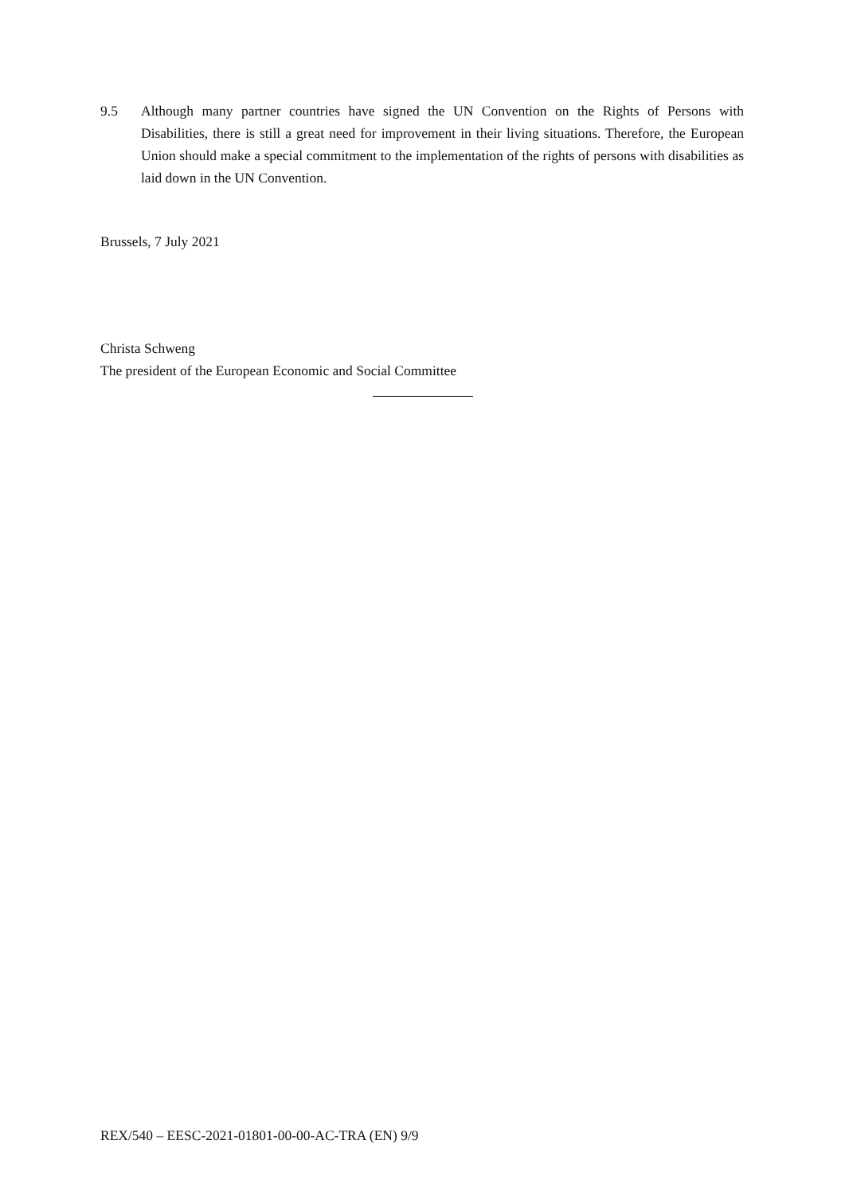9.5 Although many partner countries have signed the UN Convention on the Rights of Persons with Disabilities, there is still a great need for improvement in their living situations. Therefore, the European Union should make a special commitment to the implementation of the rights of persons with disabilities as laid down in the UN Convention.
Brussels, 7 July 2021
Christa Schweng
The president of the European Economic and Social Committee
REX/540 – EESC-2021-01801-00-00-AC-TRA (EN) 9/9